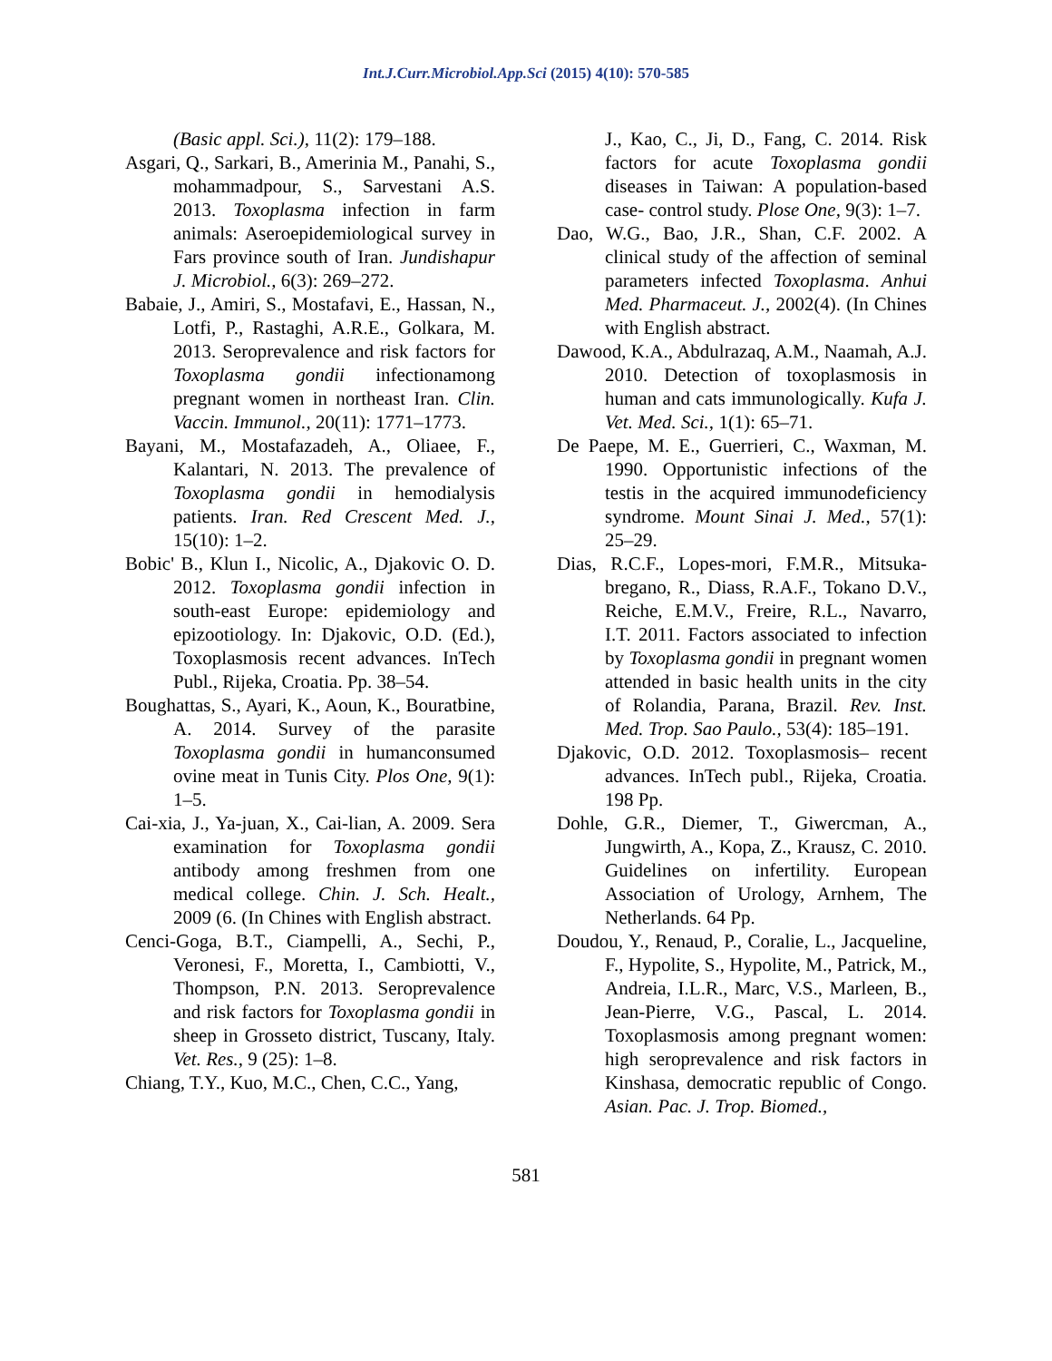Int.J.Curr.Microbiol.App.Sci (2015) 4(10): 570-585
(Basic appl. Sci.), 11(2): 179–188.
Asgari, Q., Sarkari, B., Amerinia M., Panahi, S., mohammadpour, S., Sarvestani A.S. 2013. Toxoplasma infection in farm animals: Aseroepidemiological survey in Fars province south of Iran. Jundishapur J. Microbiol., 6(3): 269–272.
Babaie, J., Amiri, S., Mostafavi, E., Hassan, N., Lotfi, P., Rastaghi, A.R.E., Golkara, M. 2013. Seroprevalence and risk factors for Toxoplasma gondii infectionamong pregnant women in northeast Iran. Clin. Vaccin. Immunol., 20(11): 1771–1773.
Bayani, M., Mostafazadeh, A., Oliaee, F., Kalantari, N. 2013. The prevalence of Toxoplasma gondii in hemodialysis patients. Iran. Red Crescent Med. J., 15(10): 1–2.
Bobic' B., Klun I., Nicolic, A., Djakovic O. D. 2012. Toxoplasma gondii infection in south-east Europe: epidemiology and epizootiology. In: Djakovic, O.D. (Ed.), Toxoplasmosis recent advances. InTech Publ., Rijeka, Croatia. Pp. 38–54.
Boughattas, S., Ayari, K., Aoun, K., Bouratbine, A. 2014. Survey of the parasite Toxoplasma gondii in humanconsumed ovine meat in Tunis City. Plos One, 9(1): 1–5.
Cai-xia, J., Ya-juan, X., Cai-lian, A. 2009. Sera examination for Toxoplasma gondii antibody among freshmen from one medical college. Chin. J. Sch. Healt., 2009 (6. (In Chines with English abstract.
Cenci-Goga, B.T., Ciampelli, A., Sechi, P., Veronesi, F., Moretta, I., Cambiotti, V., Thompson, P.N. 2013. Seroprevalence and risk factors for Toxoplasma gondii in sheep in Grosseto district, Tuscany, Italy. Vet. Res., 9 (25): 1–8.
Chiang, T.Y., Kuo, M.C., Chen, C.C., Yang,
J., Kao, C., Ji, D., Fang, C. 2014. Risk factors for acute Toxoplasma gondii diseases in Taiwan: A population-based case- control study. Plose One, 9(3): 1–7.
Dao, W.G., Bao, J.R., Shan, C.F. 2002. A clinical study of the affection of seminal parameters infected Toxoplasma. Anhui Med. Pharmaceut. J., 2002(4). (In Chines with English abstract.
Dawood, K.A., Abdulrazaq, A.M., Naamah, A.J. 2010. Detection of toxoplasmosis in human and cats immunologically. Kufa J. Vet. Med. Sci., 1(1): 65–71.
De Paepe, M. E., Guerrieri, C., Waxman, M. 1990. Opportunistic infections of the testis in the acquired immunodeficiency syndrome. Mount Sinai J. Med., 57(1): 25–29.
Dias, R.C.F., Lopes-mori, F.M.R., Mitsuka-bregano, R., Diass, R.A.F., Tokano D.V., Reiche, E.M.V., Freire, R.L., Navarro, I.T. 2011. Factors associated to infection by Toxoplasma gondii in pregnant women attended in basic health units in the city of Rolandia, Parana, Brazil. Rev. Inst. Med. Trop. Sao Paulo., 53(4): 185–191.
Djakovic, O.D. 2012. Toxoplasmosis– recent advances. InTech publ., Rijeka, Croatia. 198 Pp.
Dohle, G.R., Diemer, T., Giwercman, A., Jungwirth, A., Kopa, Z., Krausz, C. 2010. Guidelines on infertility. European Association of Urology, Arnhem, The Netherlands. 64 Pp.
Doudou, Y., Renaud, P., Coralie, L., Jacqueline, F., Hypolite, S., Hypolite, M., Patrick, M., Andreia, I.L.R., Marc, V.S., Marleen, B., Jean-Pierre, V.G., Pascal, L. 2014. Toxoplasmosis among pregnant women: high seroprevalence and risk factors in Kinshasa, democratic republic of Congo. Asian. Pac. J. Trop. Biomed.,
581